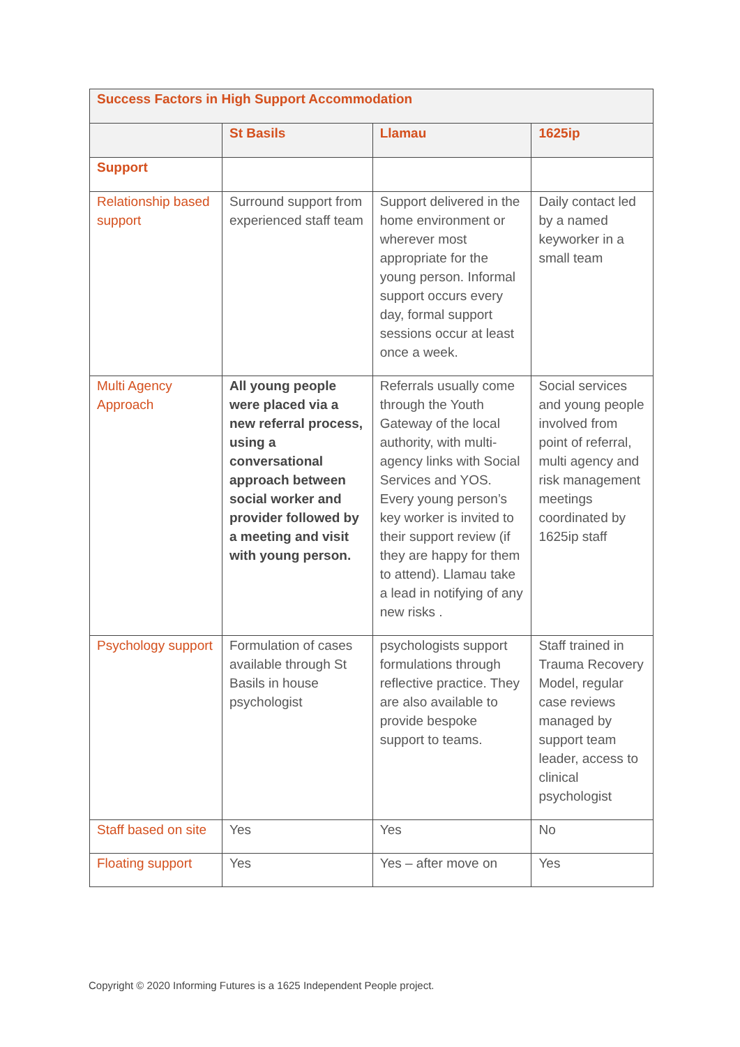| Success Factors in High Support Accommodation | | | |
| --- | --- | --- | --- |
| | St Basils | Llamau | 1625ip |
| Support | | | |
| Relationship based support | Surround support from experienced staff team | Support delivered in the home environment or wherever most appropriate for the young person. Informal support occurs every day, formal support sessions occur at least once a week. | Daily contact led by a named keyworker in a small team |
| Multi Agency Approach | All young people were placed via a new referral process, using a conversational approach between social worker and provider followed by a meeting and visit with young person. | Referrals usually come through the Youth Gateway of the local authority, with multi-agency links with Social Services and YOS. Every young person’s key worker is invited to their support review (if they are happy for them to attend). Llamau take a lead in notifying of any new risks . | Social services and young people involved from point of referral, multi agency and risk management meetings coordinated by 1625ip staff |
| Psychology support | Formulation of cases available through St Basils in house psychologist | psychologists support formulations through reflective practice. They are also available to provide bespoke support to teams. | Staff trained in Trauma Recovery Model, regular case reviews managed by support team leader, access to clinical psychologist |
| Staff based on site | Yes | Yes | No |
| Floating support | Yes | Yes – after move on | Yes |
Copyright © 2020 Informing Futures is a 1625 Independent People project.